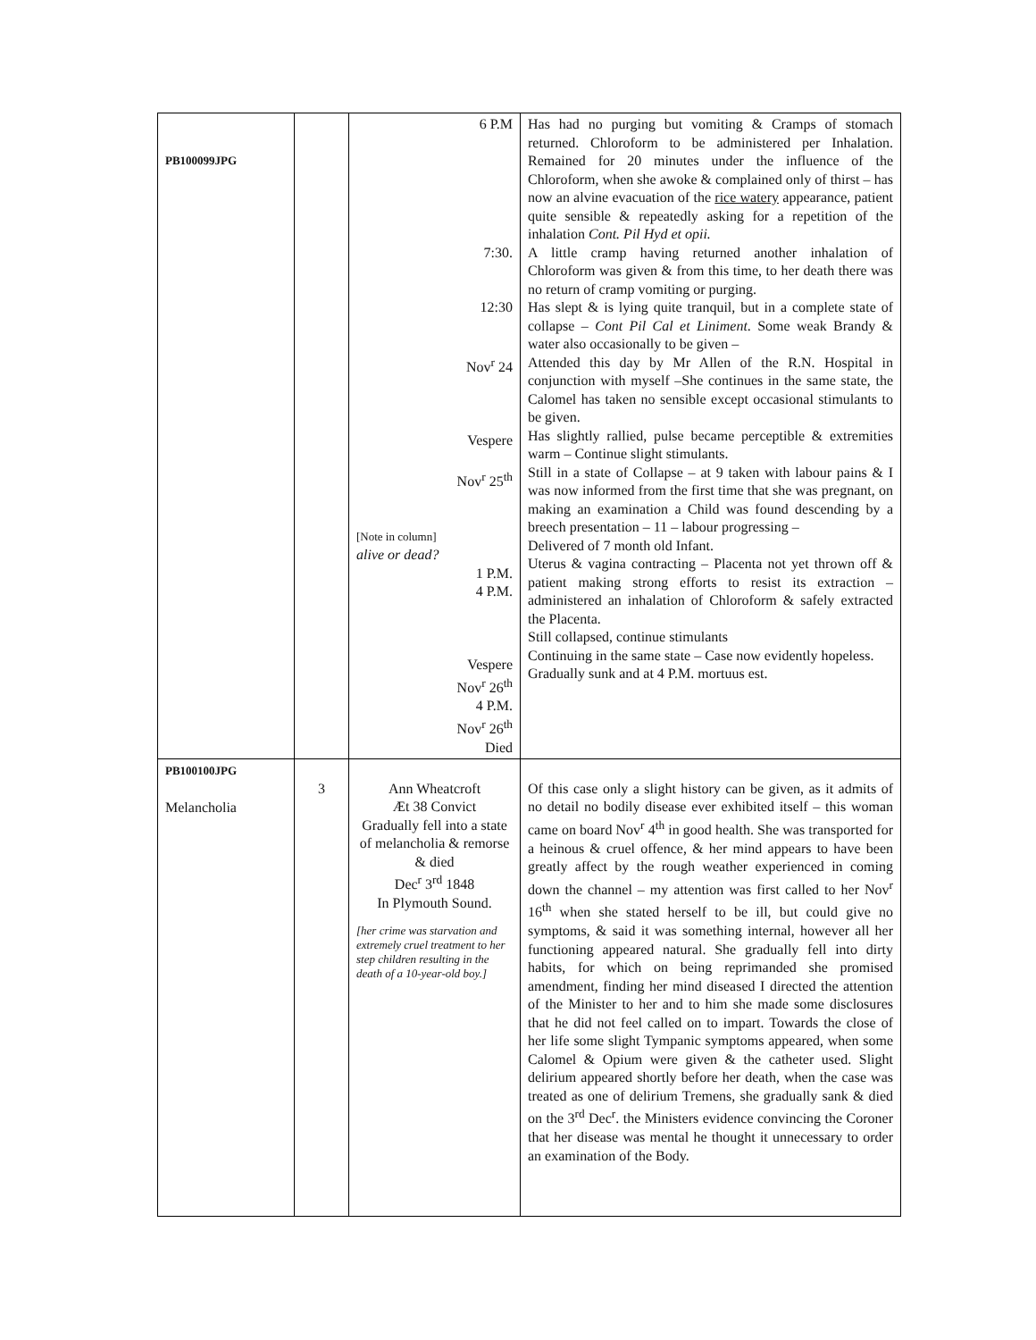| PB100099JPG | | 6 P.M 7:30. 12:30 Nov<sup>r</sup> 24 Vespere Nov<sup>r</sup> 25<sup>th</sup> [Note in column] alive or dead? 1 P.M. 4 P.M. Vespere Nov<sup>r</sup> 26<sup>th</sup> 4 P.M. Nov<sup>r</sup> 26<sup>th</sup> Died | Has had no purging but vomiting & Cramps of stomach returned. Chloroform to be administered per Inhalation. Remained for 20 minutes under the influence of the Chloroform, when she awoke & complained only of thirst – has now an alvine evacuation of the rice watery appearance, patient quite sensible & repeatedly asking for a repetition of the inhalation Cont. Pil Hyd et opii. A little cramp having returned another inhalation of Chloroform was given & from this time, to her death there was no return of cramp vomiting or purging. Has slept & is lying quite tranquil, but in a complete state of collapse – Cont Pil Cal et Liniment . Some weak Brandy & water also occasionally to be given – Attended this day by Mr Allen of the R.N. Hospital in conjunction with myself –She continues in the same state, the Calomel has taken no sensible except occasional stimulants to be given. Has slightly rallied, pulse became perceptible & extremities warm – Continue slight stimulants. Still in a state of Collapse – at 9 taken with labour pains & I was now informed from the first time that she was pregnant, on making an examination a Child was found descending by a breech presentation – 11 – labour progressing – Delivered of 7 month old Infant. Uterus & vagina contracting – Placenta not yet thrown off & patient making strong efforts to resist its extraction – administered an inhalation of Chloroform & safely extracted the Placenta. Still collapsed, continue stimulants Continuing in the same state – Case now evidently hopeless. Gradually sunk and at 4 P.M. mortuus est. |
| PB100100JPG Melancholia | 3 | Ann Wheatcroft Æt 38 Convict Gradually fell into a state of melancholia & remorse & died Dec<sup>r</sup> 3<sup>rd</sup> 1848 In Plymouth Sound. [her crime was starvation and extremely cruel treatment to her step children resulting in the death of a 10-year-old boy.] | Of this case only a slight history can be given, as it admits of no detail no bodily disease ever exhibited itself – this woman came on board Nov<sup>r</sup> 4<sup>th</sup> in good health. She was transported for a heinous & cruel offence, & her mind appears to have been greatly affect by the rough weather experienced in coming down the channel – my attention was first called to her Nov<sup>r</sup> 16<sup>th</sup> when she stated herself to be ill, but could give no symptoms, & said it was something internal, however all her functioning appeared natural. She gradually fell into dirty habits, for which on being reprimanded she promised amendment, finding her mind diseased I directed the attention of the Minister to her and to him she made some disclosures that he did not feel called on to impart. Towards the close of her life some slight Tympanic symptoms appeared, when some Calomel & Opium were given & the catheter used. Slight delirium appeared shortly before her death, when the case was treated as one of delirium Tremens, she gradually sank & died on the 3<sup>rd</sup> Dec<sup>r</sup>. the Ministers evidence convincing the Coroner that her disease was mental he thought it unnecessary to order an examination of the Body. |